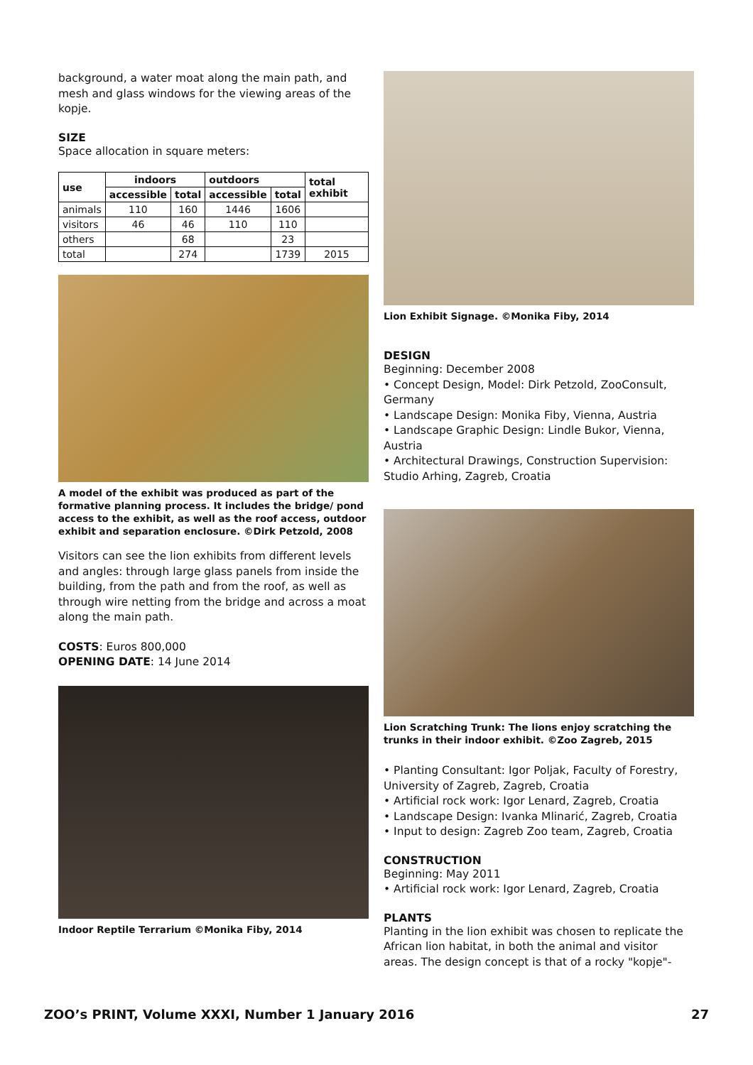background, a water moat along the main path, and mesh and glass windows for the viewing areas of the kopje.
SIZE
Space allocation in square meters:
| use | indoors | | outdoors | | total exhibit |
| --- | --- | --- | --- | --- | --- |
| | accessible | total | accessible | total | |
| animals | 110 | 160 | 1446 | 1606 | |
| visitors | 46 | 46 | 110 | 110 | |
| others | | 68 | | 23 | |
| total | | 274 | | 1739 | 2015 |
A model of the exhibit was produced as part of the formative planning process. It includes the bridge/ pond access to the exhibit, as well as the roof access, outdoor exhibit and separation enclosure. ©Dirk Petzold, 2008
Visitors can see the lion exhibits from different levels and angles: through large glass panels from inside the building, from the path and from the roof, as well as through wire netting from the bridge and across a moat along the main path.
COSTS: Euros 800,000
OPENING DATE: 14 June 2014
Indoor Reptile Terrarium ©Monika Fiby, 2014
Lion Exhibit Signage. ©Monika Fiby, 2014
DESIGN
Beginning: December 2008
• Concept Design, Model: Dirk Petzold, ZooConsult, Germany
• Landscape Design: Monika Fiby, Vienna, Austria
• Landscape Graphic Design: Lindle Bukor, Vienna, Austria
• Architectural Drawings, Construction Supervision: Studio Arhing, Zagreb, Croatia
Lion Scratching Trunk: The lions enjoy scratching the trunks in their indoor exhibit. ©Zoo Zagreb, 2015
• Planting Consultant: Igor Poljak, Faculty of Forestry, University of Zagreb, Zagreb, Croatia
• Artificial rock work: Igor Lenard, Zagreb, Croatia
• Landscape Design: Ivanka Mlinarić, Zagreb, Croatia
• Input to design: Zagreb Zoo team, Zagreb, Croatia
CONSTRUCTION
Beginning: May 2011
• Artificial rock work: Igor Lenard, Zagreb, Croatia
PLANTS
Planting in the lion exhibit was chosen to replicate the African lion habitat, in both the animal and visitor areas. The design concept is that of a rocky "kopje"-
ZOO’s PRINT, Volume XXXI, Number 1 January 2016 27